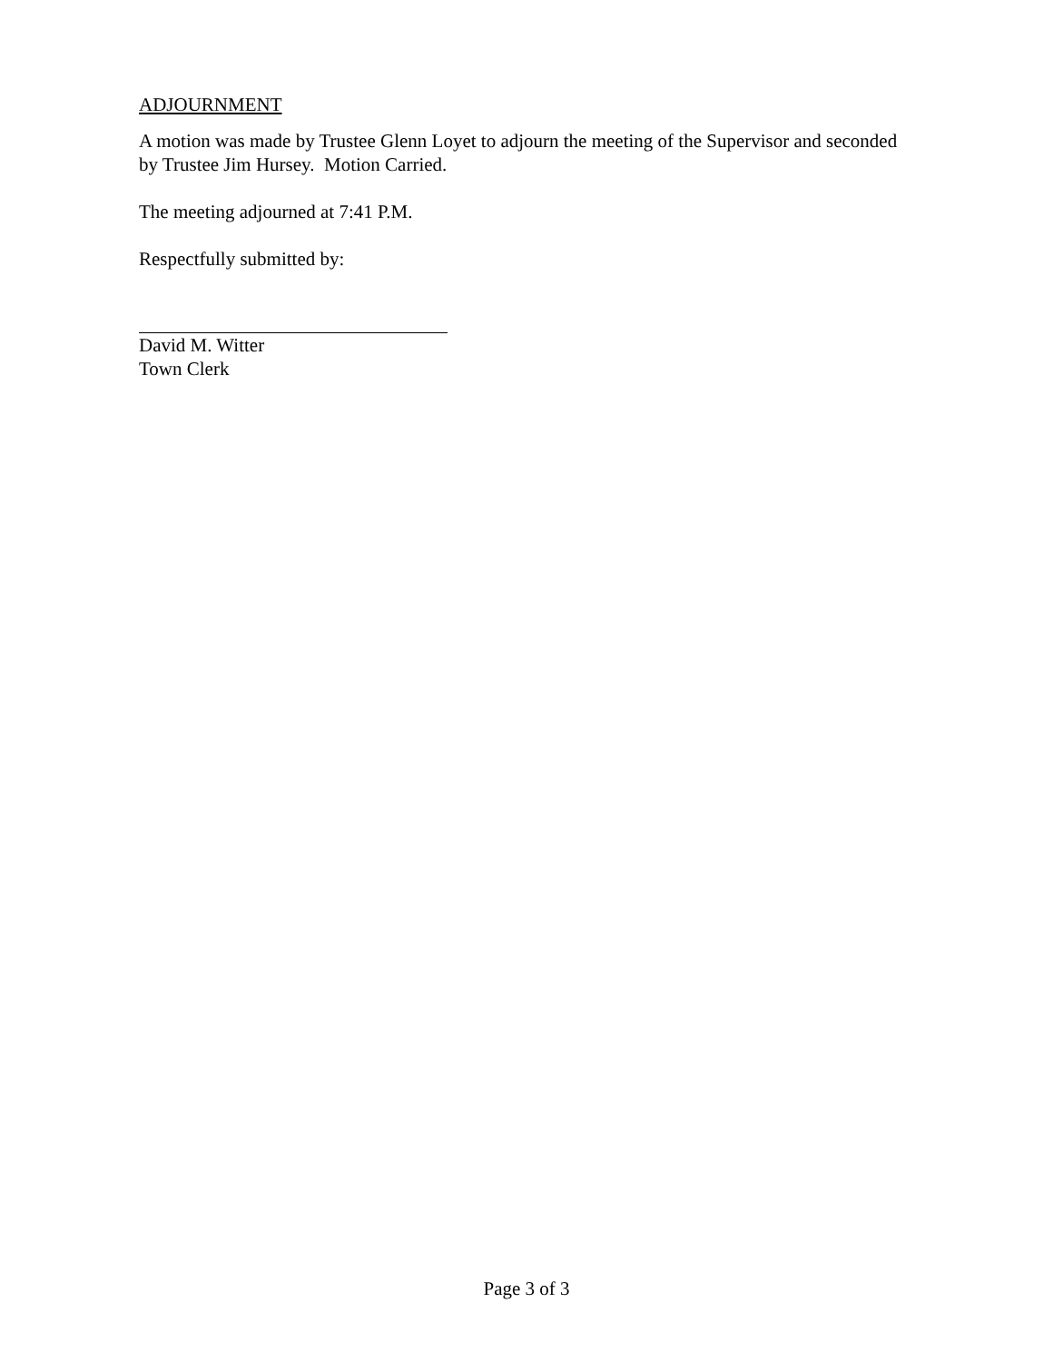ADJOURNMENT
A motion was made by Trustee Glenn Loyet to adjourn the meeting of the Supervisor and seconded by Trustee Jim Hursey. Motion Carried.
The meeting adjourned at 7:41 P.M.
Respectfully submitted by:
David M. Witter
Town Clerk
Page 3 of 3